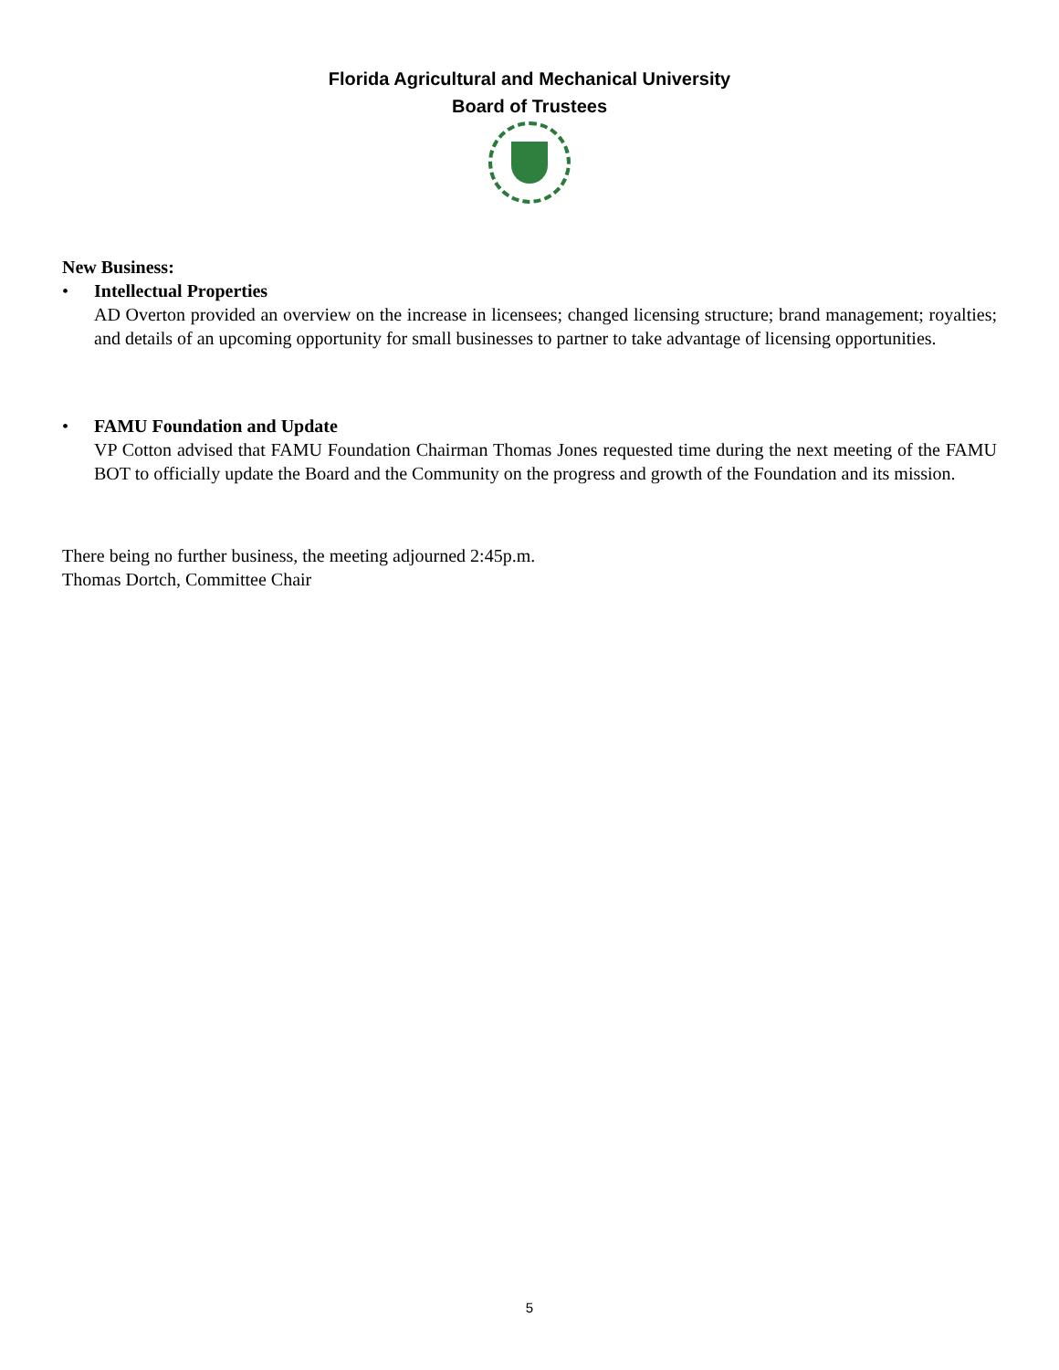Florida Agricultural and Mechanical University
Board of Trustees
New Business:
• Intellectual Properties
AD Overton provided an overview on the increase in licensees; changed licensing structure; brand management; royalties; and details of an upcoming opportunity for small businesses to partner to take advantage of licensing opportunities.
• FAMU Foundation and Update
VP Cotton advised that FAMU Foundation Chairman Thomas Jones requested time during the next meeting of the FAMU BOT to officially update the Board and the Community on the progress and growth of the Foundation and its mission.
There being no further business, the meeting adjourned 2:45p.m.
Thomas Dortch, Committee Chair
5